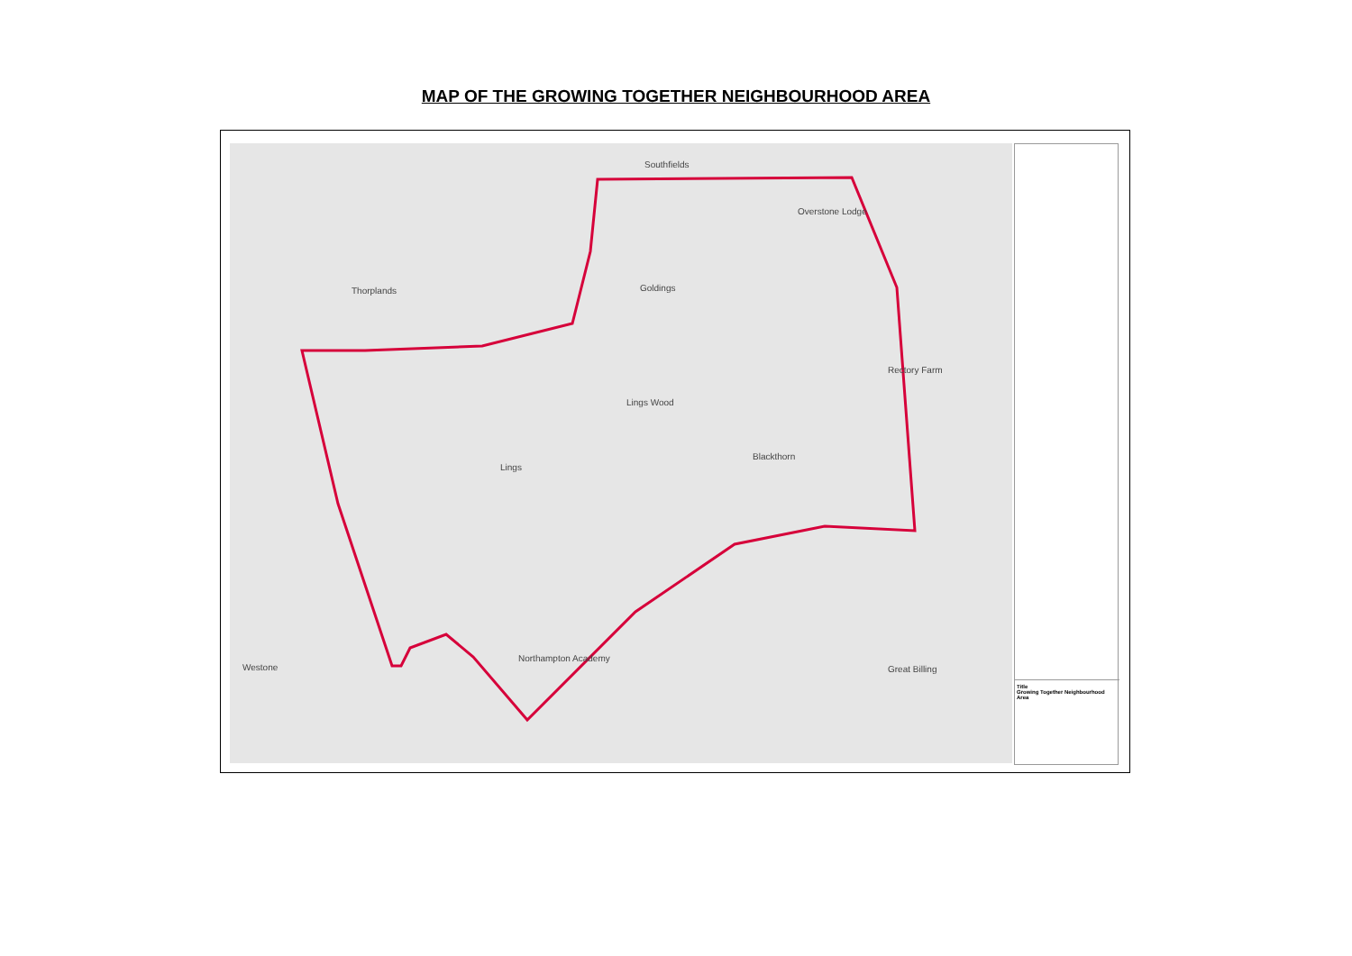MAP OF THE GROWING TOGETHER NEIGHBOURHOOD AREA
Southfields
Overstone Lodge
Thorplands Goldings
Rectory Farm
Lings Wood
Blackthorn
Lings
Westone Great Billing
Northampton Academy
Title
Growing Together Neighbourhood Area